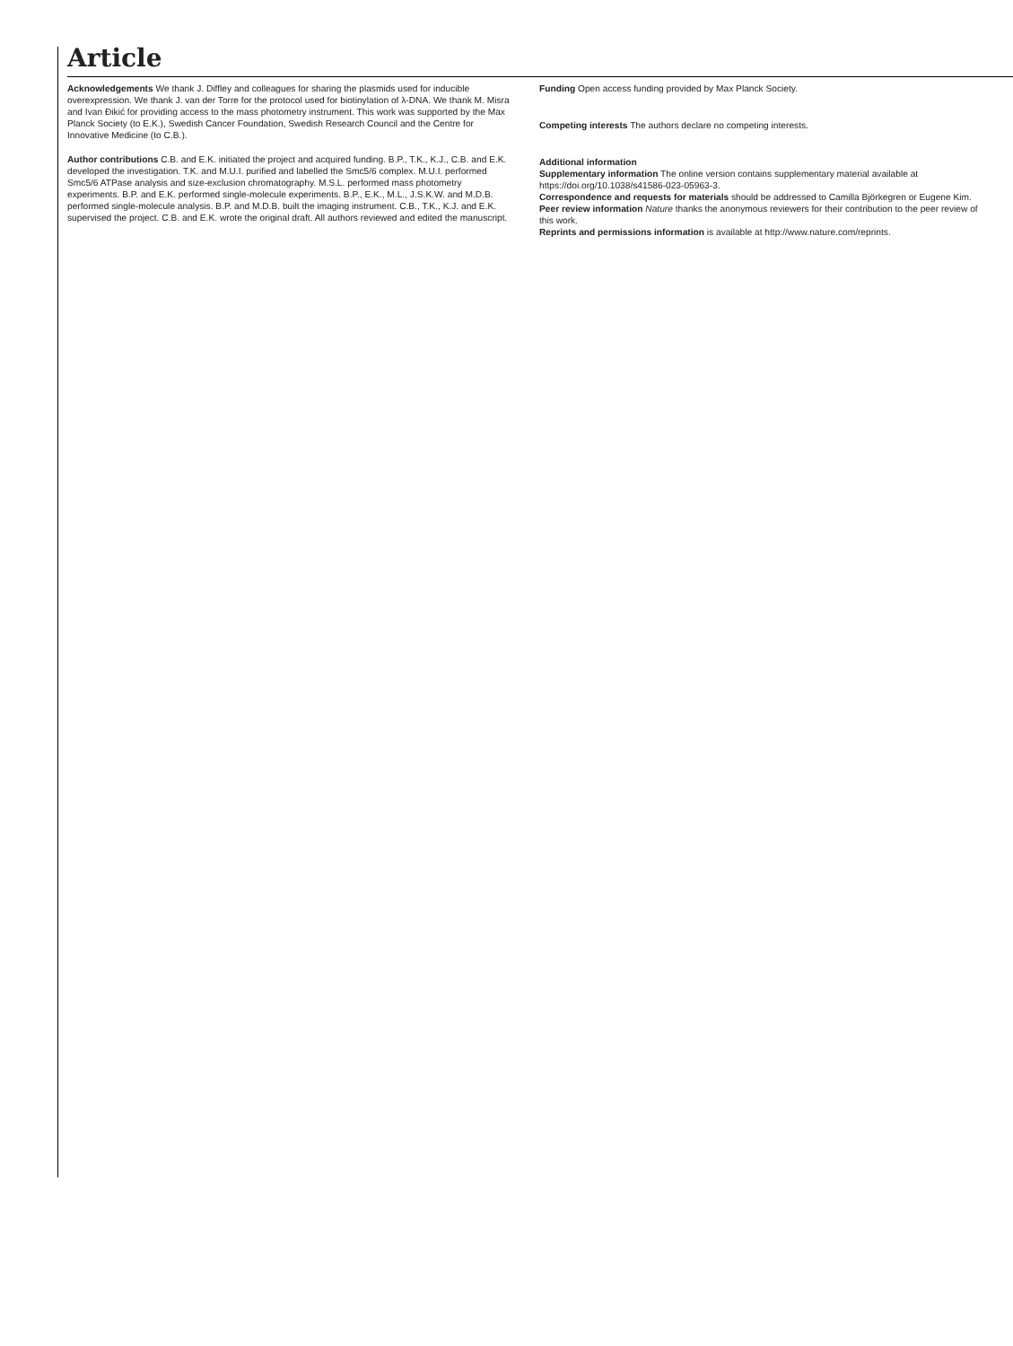Article
Acknowledgements We thank J. Diffley and colleagues for sharing the plasmids used for inducible overexpression. We thank J. van der Torre for the protocol used for biotinylation of λ-DNA. We thank M. Misra and Ivan Đikić for providing access to the mass photometry instrument. This work was supported by the Max Planck Society (to E.K.), Swedish Cancer Foundation, Swedish Research Council and the Centre for Innovative Medicine (to C.B.).
Author contributions C.B. and E.K. initiated the project and acquired funding. B.P., T.K., K.J., C.B. and E.K. developed the investigation. T.K. and M.U.I. purified and labelled the Smc5/6 complex. M.U.I. performed Smc5/6 ATPase analysis and size-exclusion chromatography. M.S.L. performed mass photometry experiments. B.P. and E.K. performed single-molecule experiments. B.P., E.K., M.L., J.S.K.W. and M.D.B. performed single-molecule analysis. B.P. and M.D.B. built the imaging instrument. C.B., T.K., K.J. and E.K. supervised the project. C.B. and E.K. wrote the original draft. All authors reviewed and edited the manuscript.
Funding Open access funding provided by Max Planck Society.
Competing interests The authors declare no competing interests.
Additional information
Supplementary information The online version contains supplementary material available at https://doi.org/10.1038/s41586-023-05963-3.
Correspondence and requests for materials should be addressed to Camilla Björkegren or Eugene Kim.
Peer review information Nature thanks the anonymous reviewers for their contribution to the peer review of this work.
Reprints and permissions information is available at http://www.nature.com/reprints.